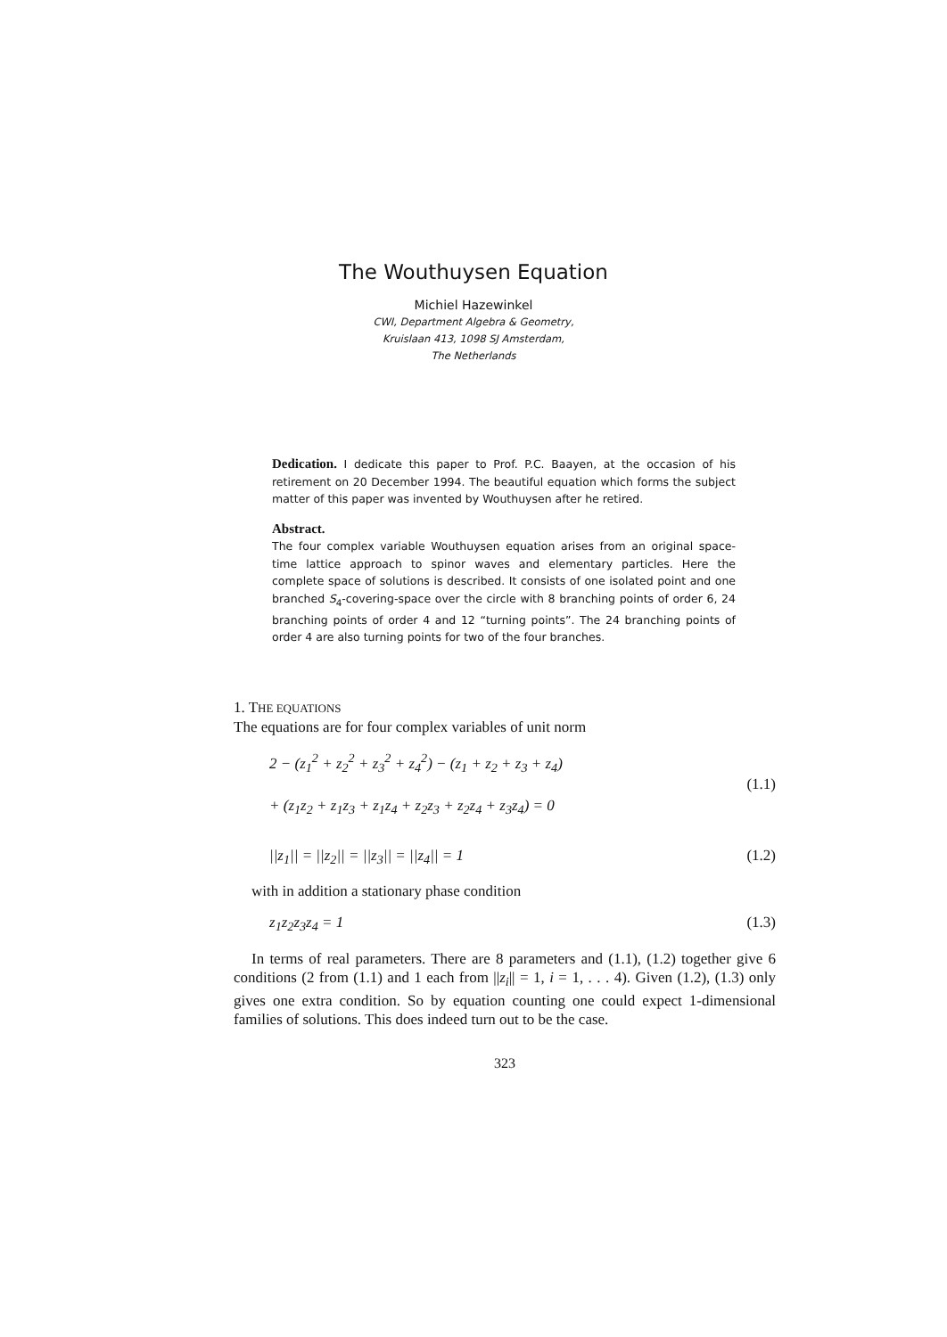The Wouthuysen Equation
Michiel Hazewinkel
CWI, Department Algebra & Geometry,
Kruislaan 413, 1098 SJ Amsterdam,
The Netherlands
Dedication. I dedicate this paper to Prof. P.C. Baayen, at the occasion of his retirement on 20 December 1994. The beautiful equation which forms the subject matter of this paper was invented by Wouthuysen after he retired.
Abstract.
The four complex variable Wouthuysen equation arises from an original space-time lattice approach to spinor waves and elementary particles. Here the complete space of solutions is described. It consists of one isolated point and one branched S<sub>4</sub>-covering-space over the circle with 8 branching points of order 6, 24 branching points of order 4 and 12 “turning points”. The 24 branching points of order 4 are also turning points for two of the four branches.
1. THE EQUATIONS
The equations are for four complex variables of unit norm
2 − (z<sub>1</sub><sup>2</sup> + z<sub>2</sub><sup>2</sup> + z<sub>3</sub><sup>2</sup> + z<sub>4</sub><sup>2</sup>) − (z<sub>1</sub> + z<sub>2</sub> + z<sub>3</sub> + z<sub>4</sub>)
+ (z<sub>1</sub>z<sub>2</sub> + z<sub>1</sub>z<sub>3</sub> + z<sub>1</sub>z<sub>4</sub> + z<sub>2</sub>z<sub>3</sub> + z<sub>2</sub>z<sub>4</sub> + z<sub>3</sub>z<sub>4</sub>) = 0 (1.1)
||z<sub>1</sub>|| = ||z<sub>2</sub>|| = ||z<sub>3</sub>|| = ||z<sub>4</sub>|| = 1 (1.2)
with in addition a stationary phase condition
z<sub>1</sub>z<sub>2</sub>z<sub>3</sub>z<sub>4</sub> = 1 (1.3)
In terms of real parameters. There are 8 parameters and (1.1), (1.2) together give 6 conditions (2 from (1.1) and 1 each from ||z<sub>i</sub>|| = 1, i = 1, . . . 4). Given (1.2), (1.3) only gives one extra condition. So by equation counting one could expect 1-dimensional families of solutions. This does indeed turn out to be the case.
323